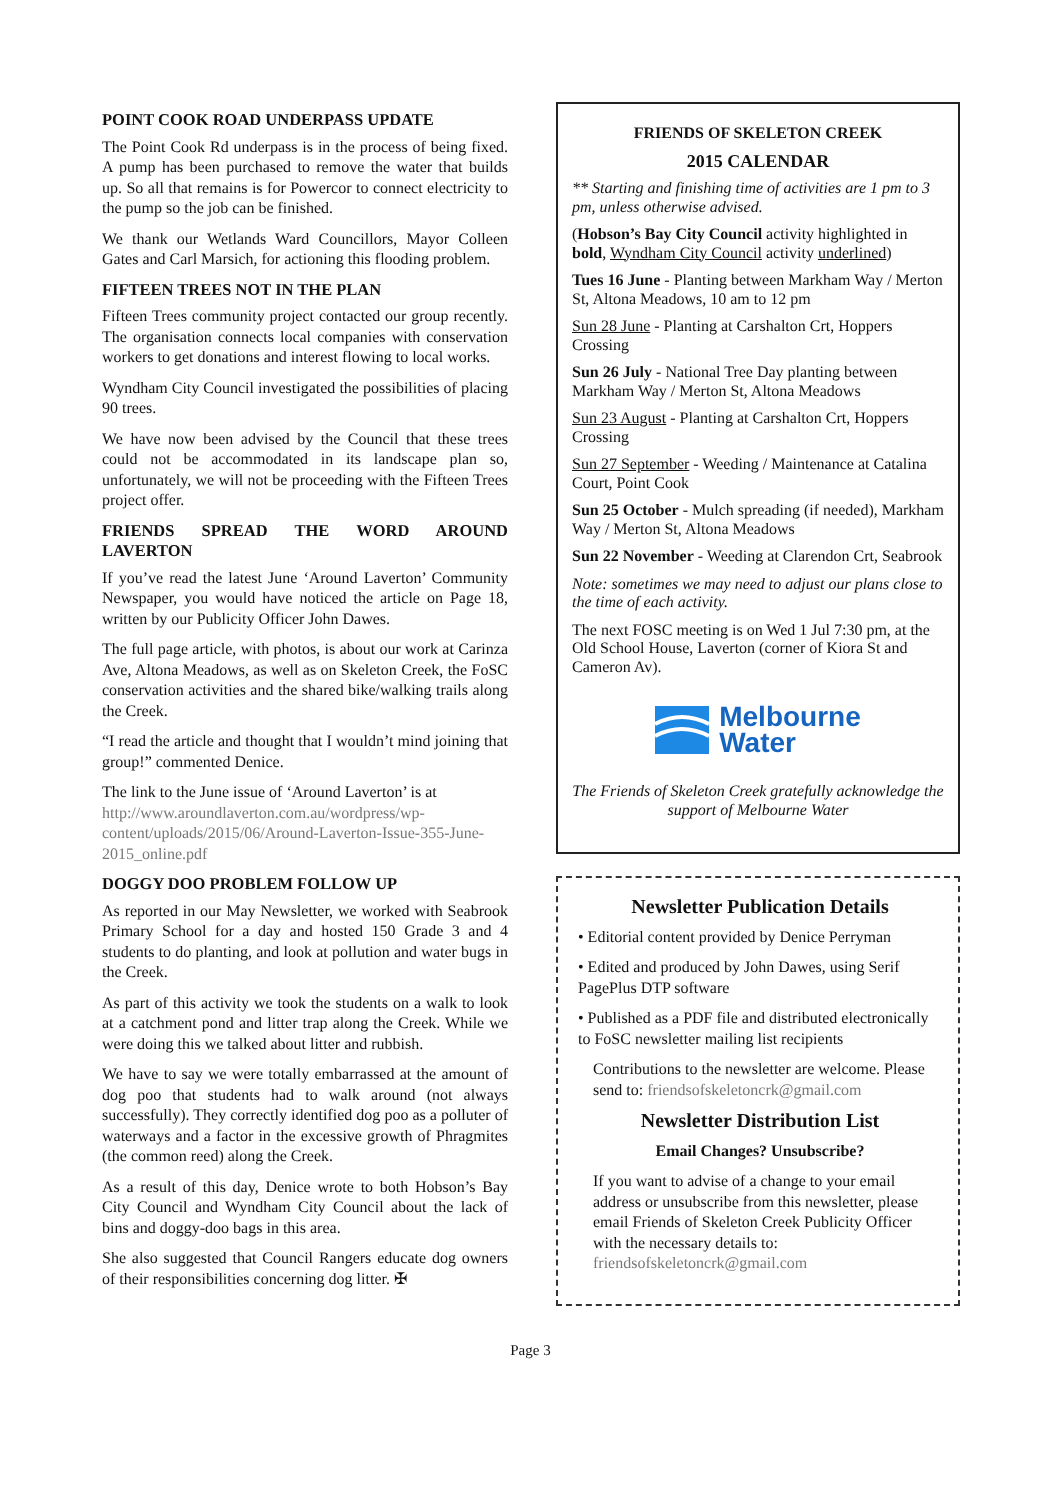POINT COOK ROAD UNDERPASS UPDATE
The Point Cook Rd underpass is in the process of being fixed. A pump has been purchased to remove the water that builds up. So all that remains is for Powercor to connect electricity to the pump so the job can be finished.
We thank our Wetlands Ward Councillors, Mayor Colleen Gates and Carl Marsich, for actioning this flooding problem.
FIFTEEN TREES NOT IN THE PLAN
Fifteen Trees community project contacted our group recently. The organisation connects local companies with conservation workers to get donations and interest flowing to local works.
Wyndham City Council investigated the possibilities of placing 90 trees.
We have now been advised by the Council that these trees could not be accommodated in its landscape plan so, unfortunately, we will not be proceeding with the Fifteen Trees project offer.
FRIENDS SPREAD THE WORD AROUND LAVERTON
If you’ve read the latest June ‘Around Laverton’ Community Newspaper, you would have noticed the article on Page 18, written by our Publicity Officer John Dawes.
The full page article, with photos, is about our work at Carinza Ave, Altona Meadows, as well as on Skeleton Creek, the FoSC conservation activities and the shared bike/walking trails along the Creek.
“I read the article and thought that I wouldn’t mind joining that group!” commented Denice.
The link to the June issue of ‘Around Laverton’ is at http://www.aroundlaverton.com.au/wordpress/wp-content/uploads/2015/06/Around-Laverton-Issue-355-June-2015_online.pdf
DOGGY DOO PROBLEM FOLLOW UP
As reported in our May Newsletter, we worked with Seabrook Primary School for a day and hosted 150 Grade 3 and 4 students to do planting, and look at pollution and water bugs in the Creek.
As part of this activity we took the students on a walk to look at a catchment pond and litter trap along the Creek. While we were doing this we talked about litter and rubbish.
We have to say we were totally embarrassed at the amount of dog poo that students had to walk around (not always successfully). They correctly identified dog poo as a polluter of waterways and a factor in the excessive growth of Phragmites (the common reed) along the Creek.
As a result of this day, Denice wrote to both Hobson’s Bay City Council and Wyndham City Council about the lack of bins and doggy-doo bags in this area.
She also suggested that Council Rangers educate dog owners of their responsibilities concerning dog litter. ✠
FRIENDS OF SKELETON CREEK
2015 CALENDAR
** Starting and finishing time of activities are 1 pm to 3 pm, unless otherwise advised.
(Hobson’s Bay City Council activity highlighted in bold, Wyndham City Council activity underlined)
Tues 16 June - Planting between Markham Way / Merton St, Altona Meadows, 10 am to 12 pm
Sun 28 June - Planting at Carshalton Crt, Hoppers Crossing
Sun 26 July - National Tree Day planting between Markham Way / Merton St, Altona Meadows
Sun 23 August - Planting at Carshalton Crt, Hoppers Crossing
Sun 27 September - Weeding / Maintenance at Catalina Court, Point Cook
Sun 25 October - Mulch spreading (if needed), Markham Way / Merton St, Altona Meadows
Sun 22 November - Weeding at Clarendon Crt, Seabrook
Note: sometimes we may need to adjust our plans close to the time of each activity.
The next FOSC meeting is on Wed 1 Jul 7:30 pm, at the Old School House, Laverton (corner of Kiora St and Cameron Av).
Melbourne
Water
The Friends of Skeleton Creek gratefully acknowledge the support of Melbourne Water
Newsletter Publication Details
• Editorial content provided by Denice Perryman
• Edited and produced by John Dawes, using Serif PagePlus DTP software
• Published as a PDF file and distributed electronically to FoSC newsletter mailing list recipients
Contributions to the newsletter are welcome. Please send to: friendsofskeletoncrk@gmail.com
Newsletter Distribution List
Email Changes? Unsubscribe?
If you want to advise of a change to your email address or unsubscribe from this newsletter, please email Friends of Skeleton Creek Publicity Officer with the necessary details to: friendsofskeletoncrk@gmail.com
Page 3